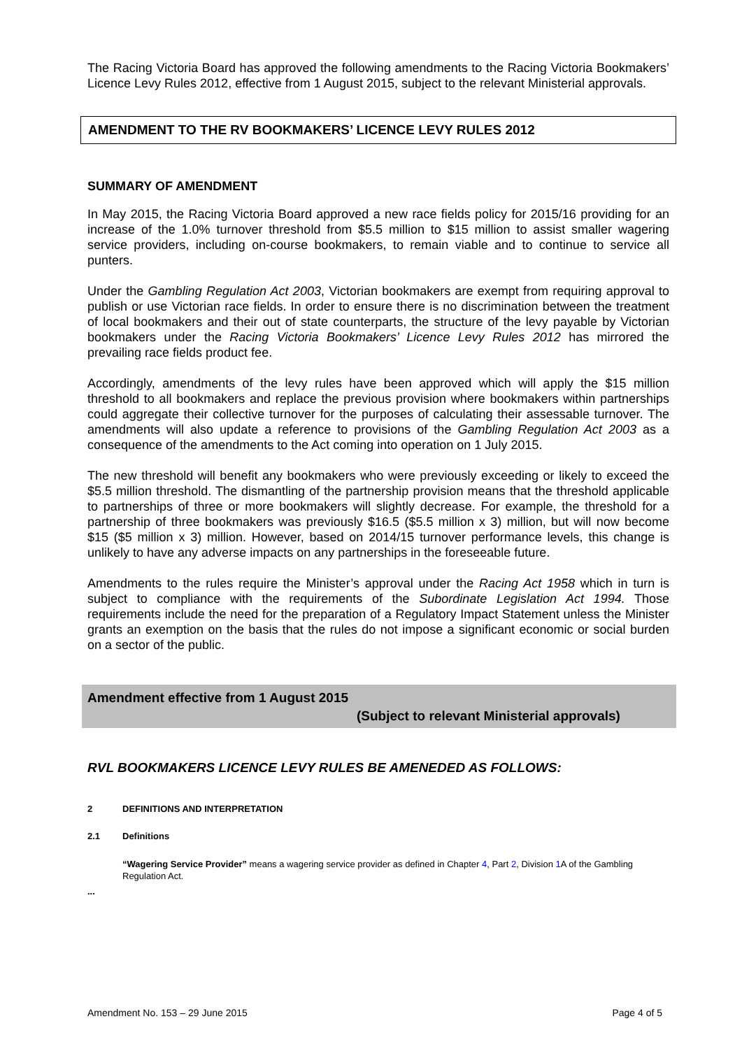The Racing Victoria Board has approved the following amendments to the Racing Victoria Bookmakers’ Licence Levy Rules 2012, effective from 1 August 2015, subject to the relevant Ministerial approvals.
AMENDMENT TO THE RV BOOKMAKERS’ LICENCE LEVY RULES 2012
SUMMARY OF AMENDMENT
In May 2015, the Racing Victoria Board approved a new race fields policy for 2015/16 providing for an increase of the 1.0% turnover threshold from $5.5 million to $15 million to assist smaller wagering service providers, including on-course bookmakers, to remain viable and to continue to service all punters.
Under the Gambling Regulation Act 2003, Victorian bookmakers are exempt from requiring approval to publish or use Victorian race fields. In order to ensure there is no discrimination between the treatment of local bookmakers and their out of state counterparts, the structure of the levy payable by Victorian bookmakers under the Racing Victoria Bookmakers’ Licence Levy Rules 2012 has mirrored the prevailing race fields product fee.
Accordingly, amendments of the levy rules have been approved which will apply the $15 million threshold to all bookmakers and replace the previous provision where bookmakers within partnerships could aggregate their collective turnover for the purposes of calculating their assessable turnover. The amendments will also update a reference to provisions of the Gambling Regulation Act 2003 as a consequence of the amendments to the Act coming into operation on 1 July 2015.
The new threshold will benefit any bookmakers who were previously exceeding or likely to exceed the $5.5 million threshold. The dismantling of the partnership provision means that the threshold applicable to partnerships of three or more bookmakers will slightly decrease. For example, the threshold for a partnership of three bookmakers was previously $16.5 ($5.5 million x 3) million, but will now become $15 ($5 million x 3) million. However, based on 2014/15 turnover performance levels, this change is unlikely to have any adverse impacts on any partnerships in the foreseeable future.
Amendments to the rules require the Minister’s approval under the Racing Act 1958 which in turn is subject to compliance with the requirements of the Subordinate Legislation Act 1994. Those requirements include the need for the preparation of a Regulatory Impact Statement unless the Minister grants an exemption on the basis that the rules do not impose a significant economic or social burden on a sector of the public.
Amendment effective from 1 August 2015
(Subject to relevant Ministerial approvals)
RVL BOOKMAKERS LICENCE LEVY RULES BE AMENEDED AS FOLLOWS:
2 DEFINITIONS AND INTERPRETATION
2.1 Definitions
“Wagering Service Provider” means a wagering service provider as defined in Chapter 4, Part 2, Division 1 A of the Gambling Regulation Act.
...
Amendment No. 153 – 29 June 2015 Page 4 of 5